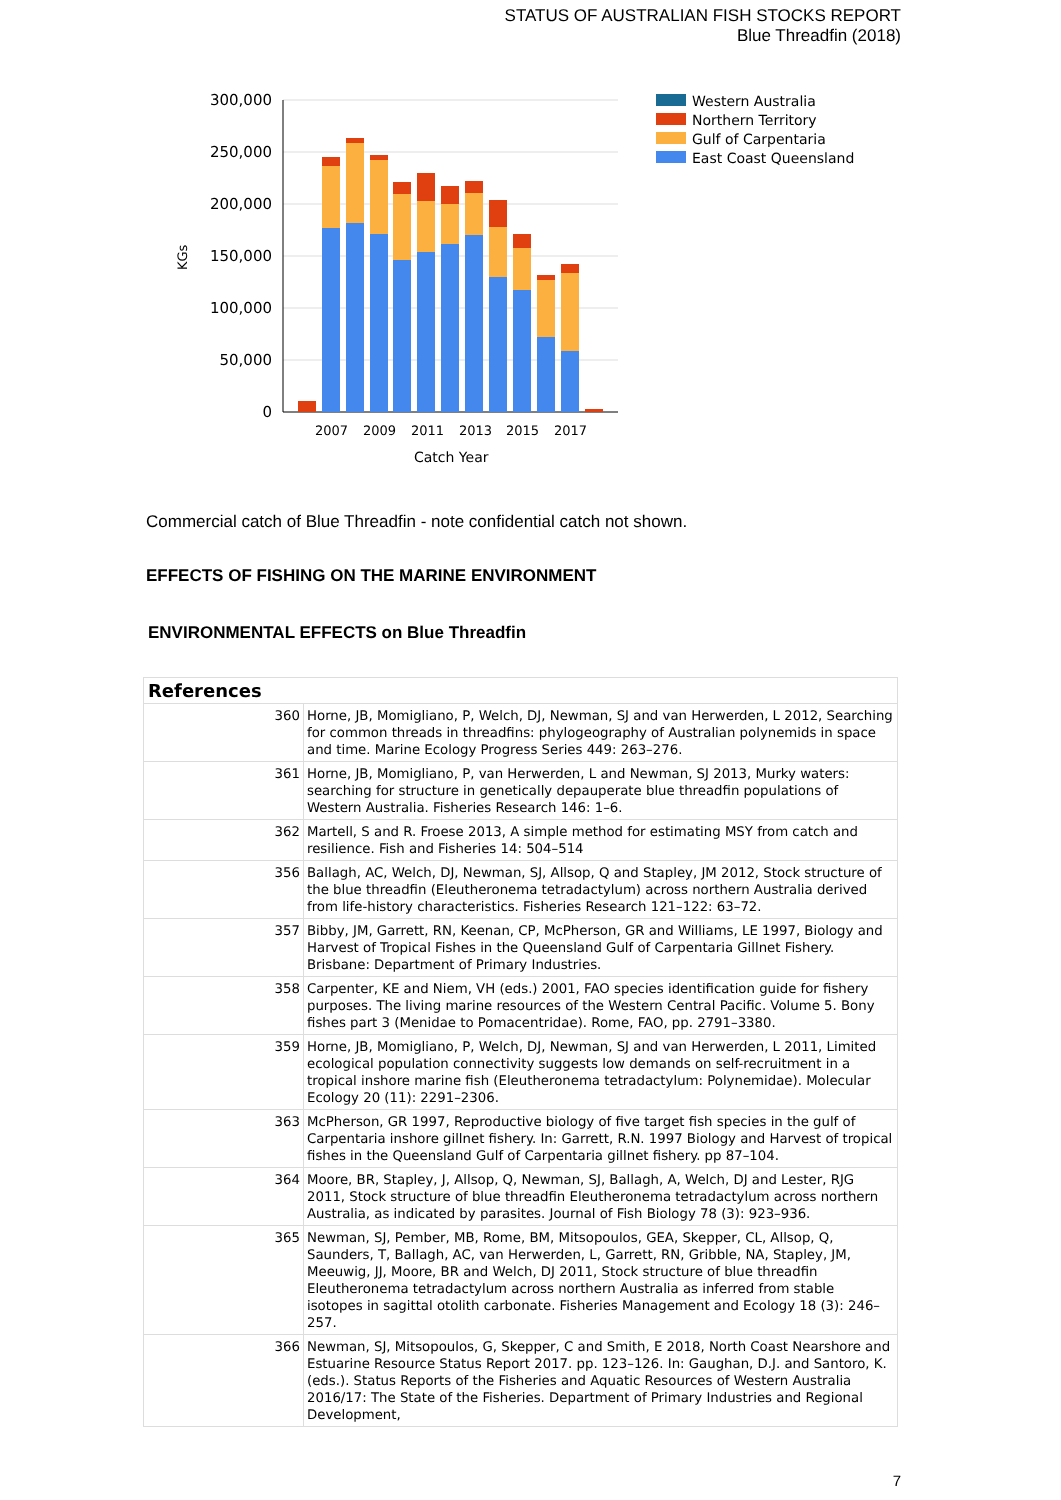STATUS OF AUSTRALIAN FISH STOCKS REPORT
Blue Threadfin (2018)
300,000
250,000
200,000
150,000
100,000
50,000
0
KGs
2007
2009
2011
2013
2015
2017
Catch Year
Western Australia
Northern Territory
Gulf of Carpentaria
East Coast Queensland
Commercial catch of Blue Threadfin - note confidential catch not shown.
EFFECTS OF FISHING ON THE MARINE ENVIRONMENT
ENVIRONMENTAL EFFECTS on Blue Threadfin
| References | |
| --- | --- |
| 360 | Horne, JB, Momigliano, P, Welch, DJ, Newman, SJ and van Herwerden, L 2012, Searching for common threads in threadfins: phylogeography of Australian polynemids in space and time. Marine Ecology Progress Series 449: 263–276. |
| 361 | Horne, JB, Momigliano, P, van Herwerden, L and Newman, SJ 2013, Murky waters: searching for structure in genetically depauperate blue threadfin populations of Western Australia. Fisheries Research 146: 1–6. |
| 362 | Martell, S and R. Froese 2013, A simple method for estimating MSY from catch and resilience. Fish and Fisheries 14: 504–514 |
| 356 | Ballagh, AC, Welch, DJ, Newman, SJ, Allsop, Q and Stapley, JM 2012, Stock structure of the blue threadfin (Eleutheronema tetradactylum) across northern Australia derived from life-history characteristics. Fisheries Research 121–122: 63–72. |
| 357 | Bibby, JM, Garrett, RN, Keenan, CP, McPherson, GR and Williams, LE 1997, Biology and Harvest of Tropical Fishes in the Queensland Gulf of Carpentaria Gillnet Fishery. Brisbane: Department of Primary Industries. |
| 358 | Carpenter, KE and Niem, VH (eds.) 2001, FAO species identification guide for fishery purposes. The living marine resources of the Western Central Pacific. Volume 5. Bony fishes part 3 (Menidae to Pomacentridae). Rome, FAO, pp. 2791–3380. |
| 359 | Horne, JB, Momigliano, P, Welch, DJ, Newman, SJ and van Herwerden, L 2011, Limited ecological population connectivity suggests low demands on self-recruitment in a tropical inshore marine fish (Eleutheronema tetradactylum: Polynemidae). Molecular Ecology 20 (11): 2291–2306. |
| 363 | McPherson, GR 1997, Reproductive biology of five target fish species in the gulf of Carpentaria inshore gillnet fishery. In: Garrett, R.N. 1997 Biology and Harvest of tropical fishes in the Queensland Gulf of Carpentaria gillnet fishery. pp 87–104. |
| 364 | Moore, BR, Stapley, J, Allsop, Q, Newman, SJ, Ballagh, A, Welch, DJ and Lester, RJG 2011, Stock structure of blue threadfin Eleutheronema tetradactylum across northern Australia, as indicated by parasites. Journal of Fish Biology 78 (3): 923–936. |
| 365 | Newman, SJ, Pember, MB, Rome, BM, Mitsopoulos, GEA, Skepper, CL, Allsop, Q, Saunders, T, Ballagh, AC, van Herwerden, L, Garrett, RN, Gribble, NA, Stapley, JM, Meeuwig, JJ, Moore, BR and Welch, DJ 2011, Stock structure of blue threadfin Eleutheronema tetradactylum across northern Australia as inferred from stable isotopes in sagittal otolith carbonate. Fisheries Management and Ecology 18 (3): 246–257. |
| 366 | Newman, SJ, Mitsopoulos, G, Skepper, C and Smith, E 2018, North Coast Nearshore and Estuarine Resource Status Report 2017. pp. 123–126. In: Gaughan, D.J. and Santoro, K. (eds.). Status Reports of the Fisheries and Aquatic Resources of Western Australia 2016/17: The State of the Fisheries. Department of Primary Industries and Regional Development, |
7